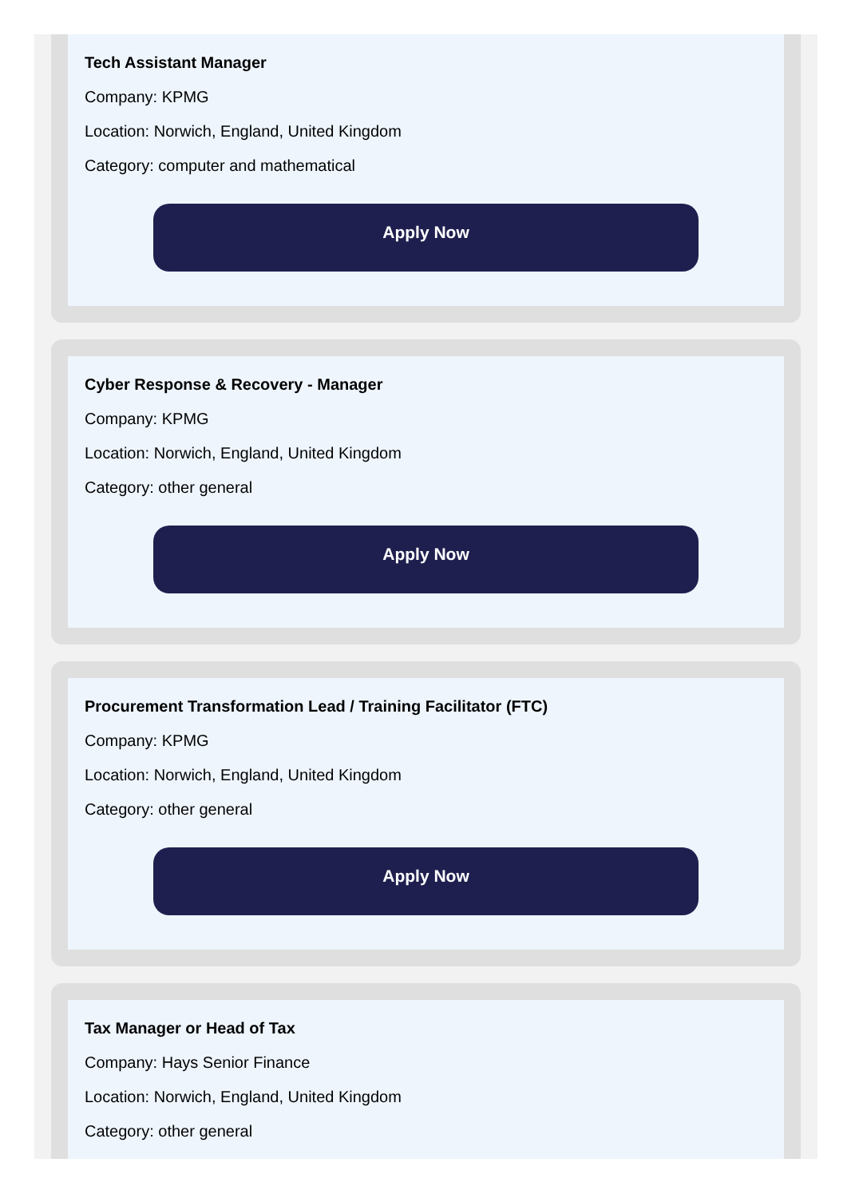Tech Assistant Manager
Company: KPMG
Location: Norwich, England, United Kingdom
Category: computer and mathematical
Apply Now
Cyber Response & Recovery - Manager
Company: KPMG
Location: Norwich, England, United Kingdom
Category: other general
Apply Now
Procurement Transformation Lead / Training Facilitator (FTC)
Company: KPMG
Location: Norwich, England, United Kingdom
Category: other general
Apply Now
Tax Manager or Head of Tax
Company: Hays Senior Finance
Location: Norwich, England, United Kingdom
Category: other general